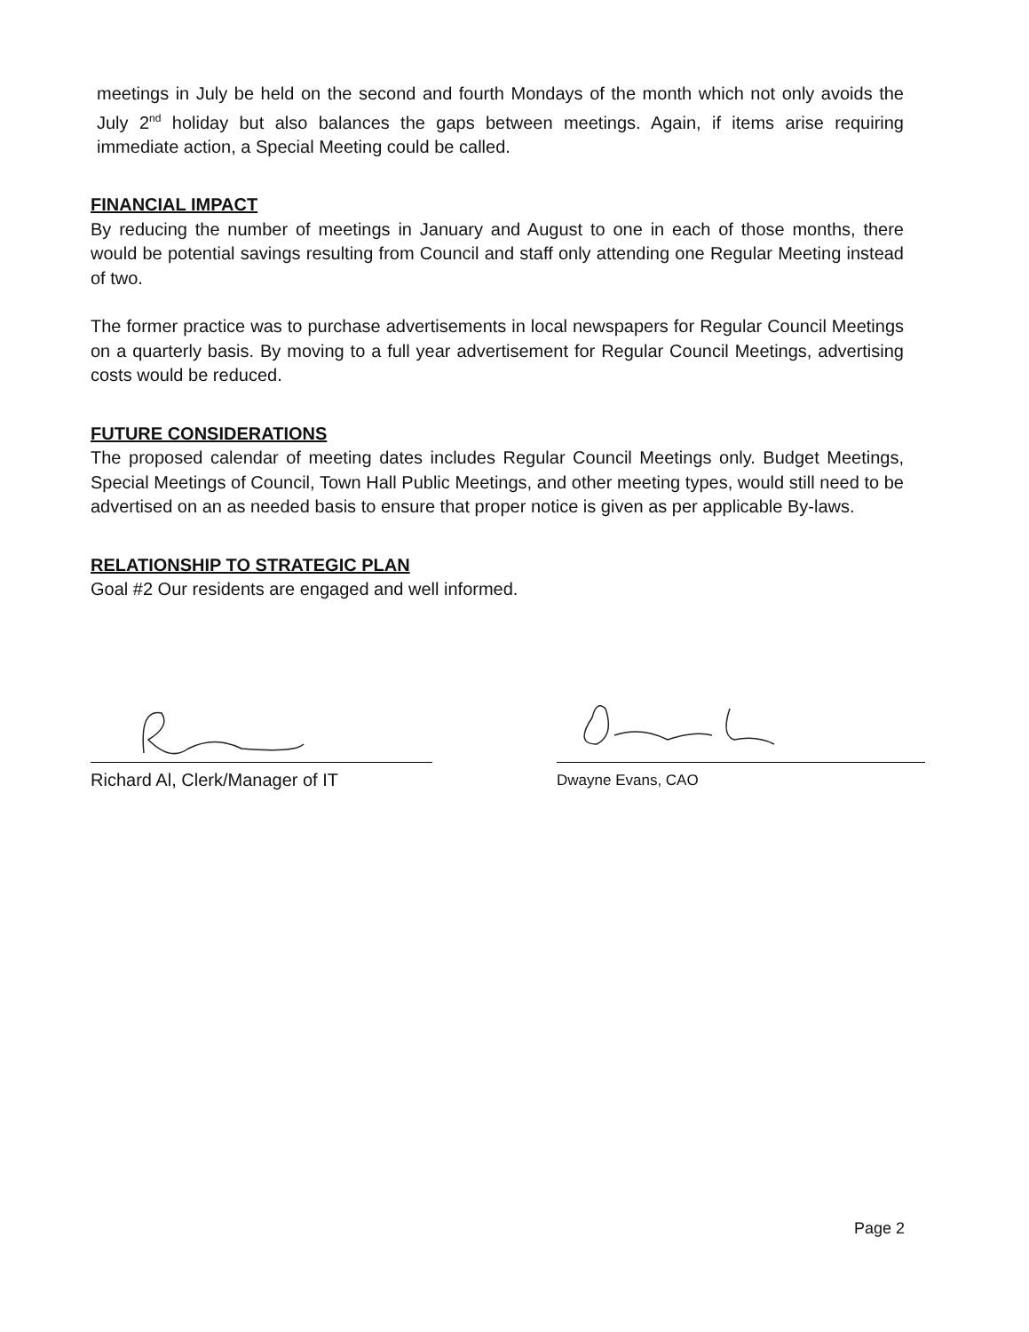meetings in July be held on the second and fourth Mondays of the month which not only avoids the July 2<sup>nd</sup> holiday but also balances the gaps between meetings. Again, if items arise requiring immediate action, a Special Meeting could be called.
FINANCIAL IMPACT
By reducing the number of meetings in January and August to one in each of those months, there would be potential savings resulting from Council and staff only attending one Regular Meeting instead of two.
The former practice was to purchase advertisements in local newspapers for Regular Council Meetings on a quarterly basis. By moving to a full year advertisement for Regular Council Meetings, advertising costs would be reduced.
FUTURE CONSIDERATIONS
The proposed calendar of meeting dates includes Regular Council Meetings only. Budget Meetings, Special Meetings of Council, Town Hall Public Meetings, and other meeting types, would still need to be advertised on an as needed basis to ensure that proper notice is given as per applicable By-laws.
RELATIONSHIP TO STRATEGIC PLAN
Goal #2 Our residents are engaged and well informed.
Richard Al, Clerk/Manager of IT
Dwayne Evans, CAO
Page 2